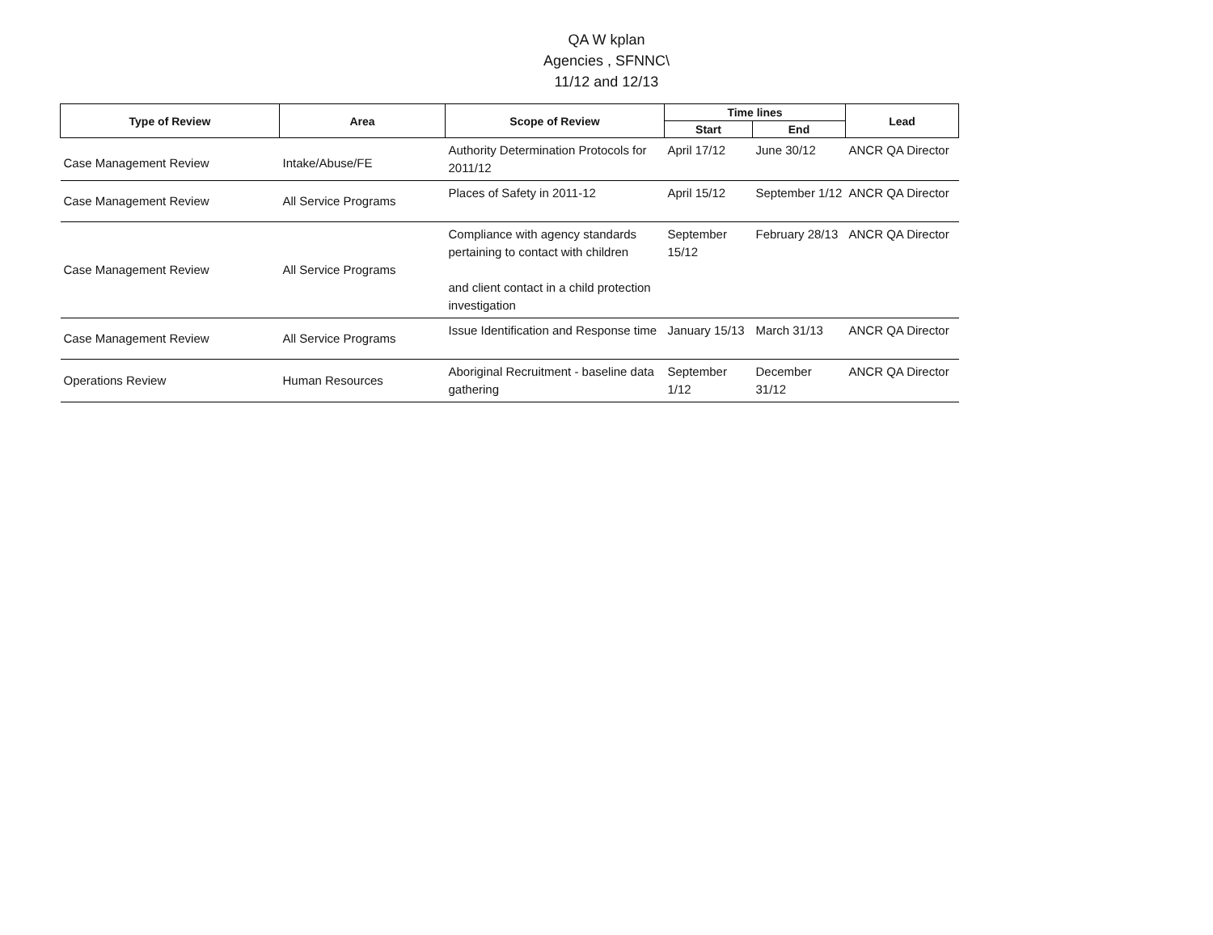QA W kplan
Agencies , SFNNC\
11/12 and 12/13
| Type of Review | Area | Scope of Review | Time lines | | Lead |
| --- | --- | --- | --- | --- | --- |
| | | | Start | End | |
| Case Management Review | Intake/Abuse/FE | Authority Determination Protocols for 2011/12 | April 17/12 | June 30/12 | ANCR QA Director |
| Case Management Review | All Service Programs | Places of Safety in 2011-12 | April 15/12 | September 1/12 | ANCR QA Director |
| Case Management Review | All Service Programs | Compliance with agency standards pertaining to contact with children and client contact in a child protection investigation | September 15/12 | February 28/13 | ANCR QA Director |
| Case Management Review | All Service Programs | Issue Identification and Response time | January 15/13 | March 31/13 | ANCR QA Director |
| Operations Review | Human Resources | Aboriginal Recruitment - baseline data gathering | September 1/12 | December 31/12 | ANCR QA Director |